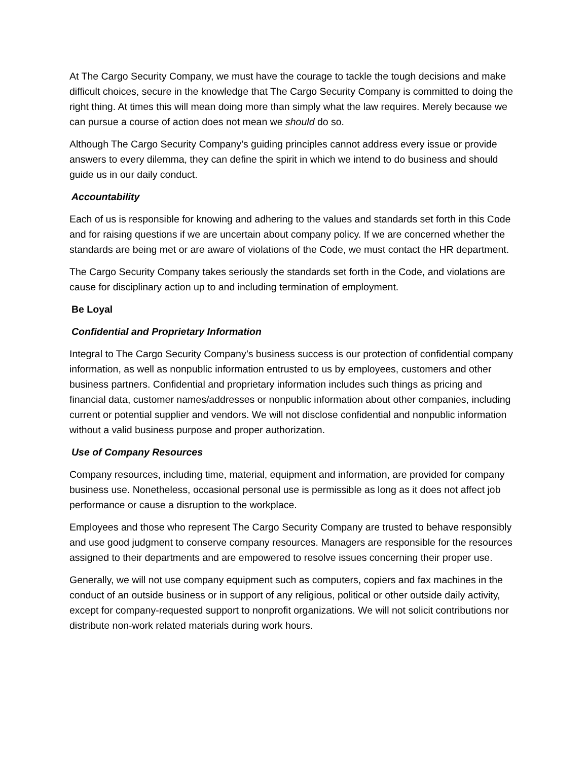At The Cargo Security Company, we must have the courage to tackle the tough decisions and make difficult choices, secure in the knowledge that The Cargo Security Company is committed to doing the right thing. At times this will mean doing more than simply what the law requires. Merely because we can pursue a course of action does not mean we should do so.
Although The Cargo Security Company’s guiding principles cannot address every issue or provide answers to every dilemma, they can define the spirit in which we intend to do business and should guide us in our daily conduct.
Accountability
Each of us is responsible for knowing and adhering to the values and standards set forth in this Code and for raising questions if we are uncertain about company policy. If we are concerned whether the standards are being met or are aware of violations of the Code, we must contact the HR department.
The Cargo Security Company takes seriously the standards set forth in the Code, and violations are cause for disciplinary action up to and including termination of employment.
Be Loyal
Confidential and Proprietary Information
Integral to The Cargo Security Company’s business success is our protection of confidential company information, as well as nonpublic information entrusted to us by employees, customers and other business partners. Confidential and proprietary information includes such things as pricing and financial data, customer names/addresses or nonpublic information about other companies, including current or potential supplier and vendors. We will not disclose confidential and nonpublic information without a valid business purpose and proper authorization.
Use of Company Resources
Company resources, including time, material, equipment and information, are provided for company business use. Nonetheless, occasional personal use is permissible as long as it does not affect job performance or cause a disruption to the workplace.
Employees and those who represent The Cargo Security Company are trusted to behave responsibly and use good judgment to conserve company resources. Managers are responsible for the resources assigned to their departments and are empowered to resolve issues concerning their proper use.
Generally, we will not use company equipment such as computers, copiers and fax machines in the conduct of an outside business or in support of any religious, political or other outside daily activity, except for company-requested support to nonprofit organizations. We will not solicit contributions nor distribute non-work related materials during work hours.